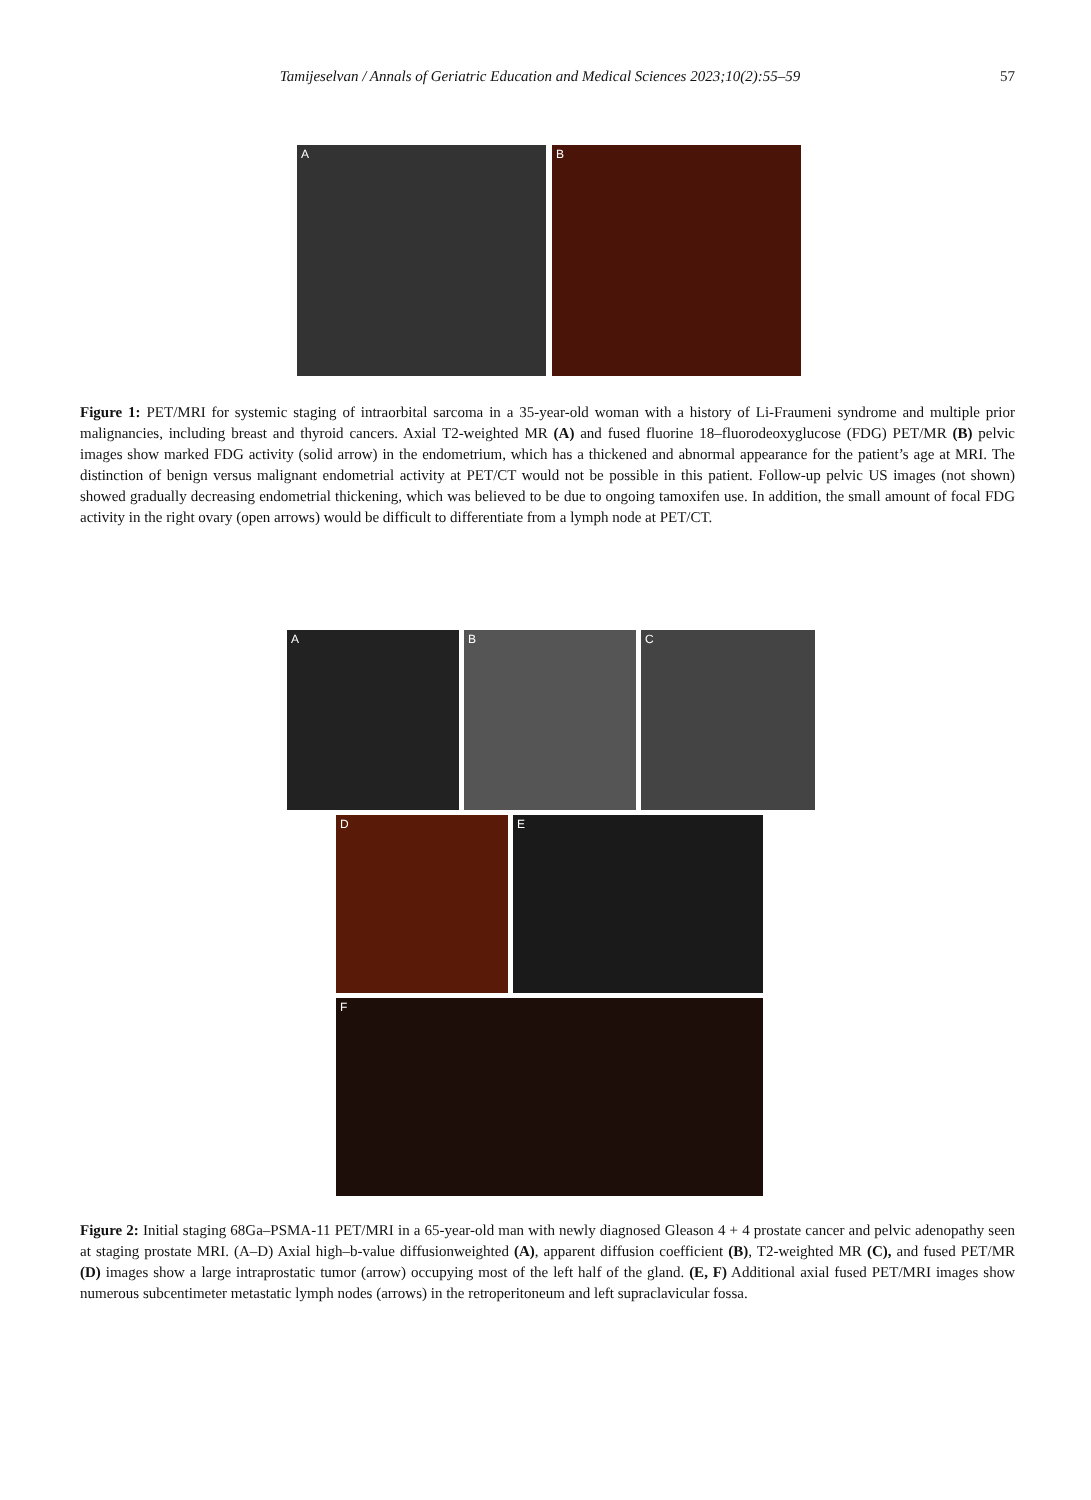Tamijeselvan / Annals of Geriatric Education and Medical Sciences 2023;10(2):55–59 57
A B
Figure 1: PET/MRI for systemic staging of intraorbital sarcoma in a 35-year-old woman with a history of Li-Fraumeni syndrome and multiple prior malignancies, including breast and thyroid cancers. Axial T2-weighted MR (A) and fused fluorine 18–fluorodeoxyglucose (FDG) PET/MR (B) pelvic images show marked FDG activity (solid arrow) in the endometrium, which has a thickened and abnormal appearance for the patient’s age at MRI. The distinction of benign versus malignant endometrial activity at PET/CT would not be possible in this patient. Follow-up pelvic US images (not shown) showed gradually decreasing endometrial thickening, which was believed to be due to ongoing tamoxifen use. In addition, the small amount of focal FDG activity in the right ovary (open arrows) would be difficult to differentiate from a lymph node at PET/CT.
A B C
D E
F
Figure 2: Initial staging 68Ga–PSMA-11 PET/MRI in a 65-year-old man with newly diagnosed Gleason 4 + 4 prostate cancer and pelvic adenopathy seen at staging prostate MRI. (A–D) Axial high–b-value diffusionweighted (A), apparent diffusion coefficient (B), T2-weighted MR (C), and fused PET/MR (D) images show a large intraprostatic tumor (arrow) occupying most of the left half of the gland. (E, F) Additional axial fused PET/MRI images show numerous subcentimeter metastatic lymph nodes (arrows) in the retroperitoneum and left supraclavicular fossa.